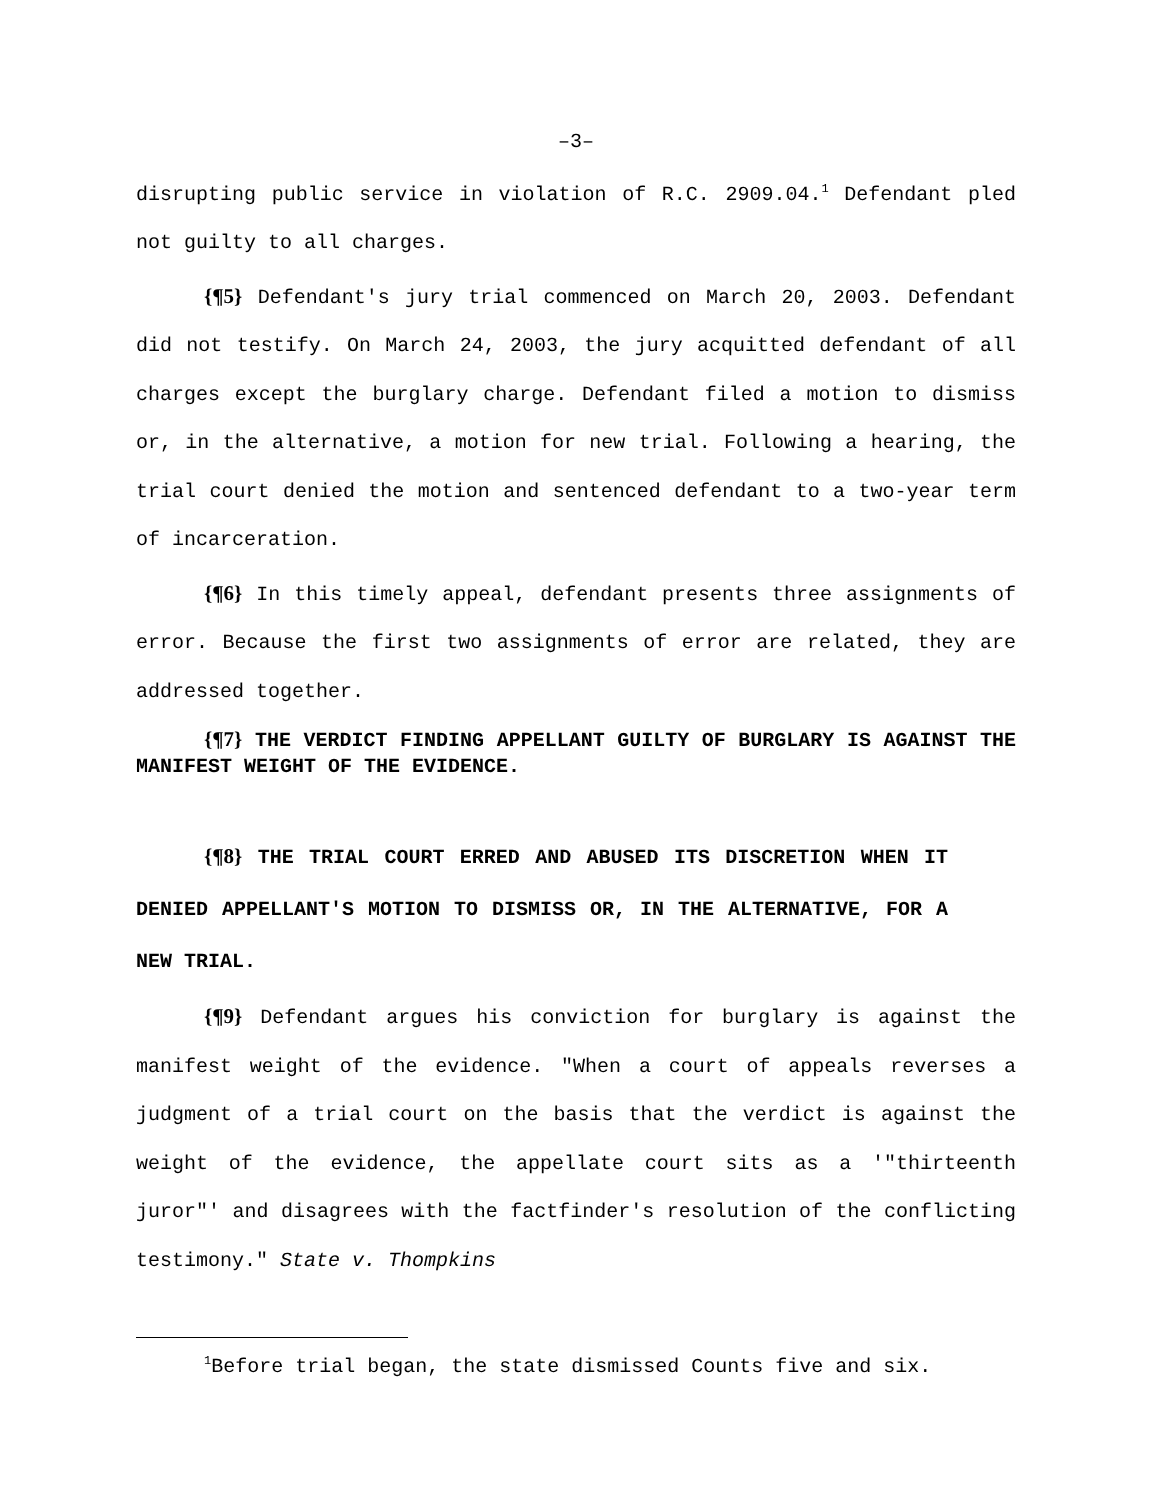–3–
disrupting public service in violation of R.C. 2909.04.<sup>1</sup> Defendant pled not guilty to all charges.
{¶5} Defendant's jury trial commenced on March 20, 2003. Defendant did not testify. On March 24, 2003, the jury acquitted defendant of all charges except the burglary charge. Defendant filed a motion to dismiss or, in the alternative, a motion for new trial. Following a hearing, the trial court denied the motion and sentenced defendant to a two-year term of incarceration.
{¶6} In this timely appeal, defendant presents three assignments of error. Because the first two assignments of error are related, they are addressed together.
{¶7} THE VERDICT FINDING APPELLANT GUILTY OF BURGLARY IS AGAINST THE MANIFEST WEIGHT OF THE EVIDENCE.
{¶8} THE TRIAL COURT ERRED AND ABUSED ITS DISCRETION WHEN IT DENIED APPELLANT'S MOTION TO DISMISS OR, IN THE ALTERNATIVE, FOR A NEW TRIAL.
{¶9} Defendant argues his conviction for burglary is against the manifest weight of the evidence. "When a court of appeals reverses a judgment of a trial court on the basis that the verdict is against the weight of the evidence, the appellate court sits as a '"thirteenth juror"' and disagrees with the factfinder's resolution of the conflicting testimony." State v. Thompkins
<sup>1</sup> Before trial began, the state dismissed Counts five and six.